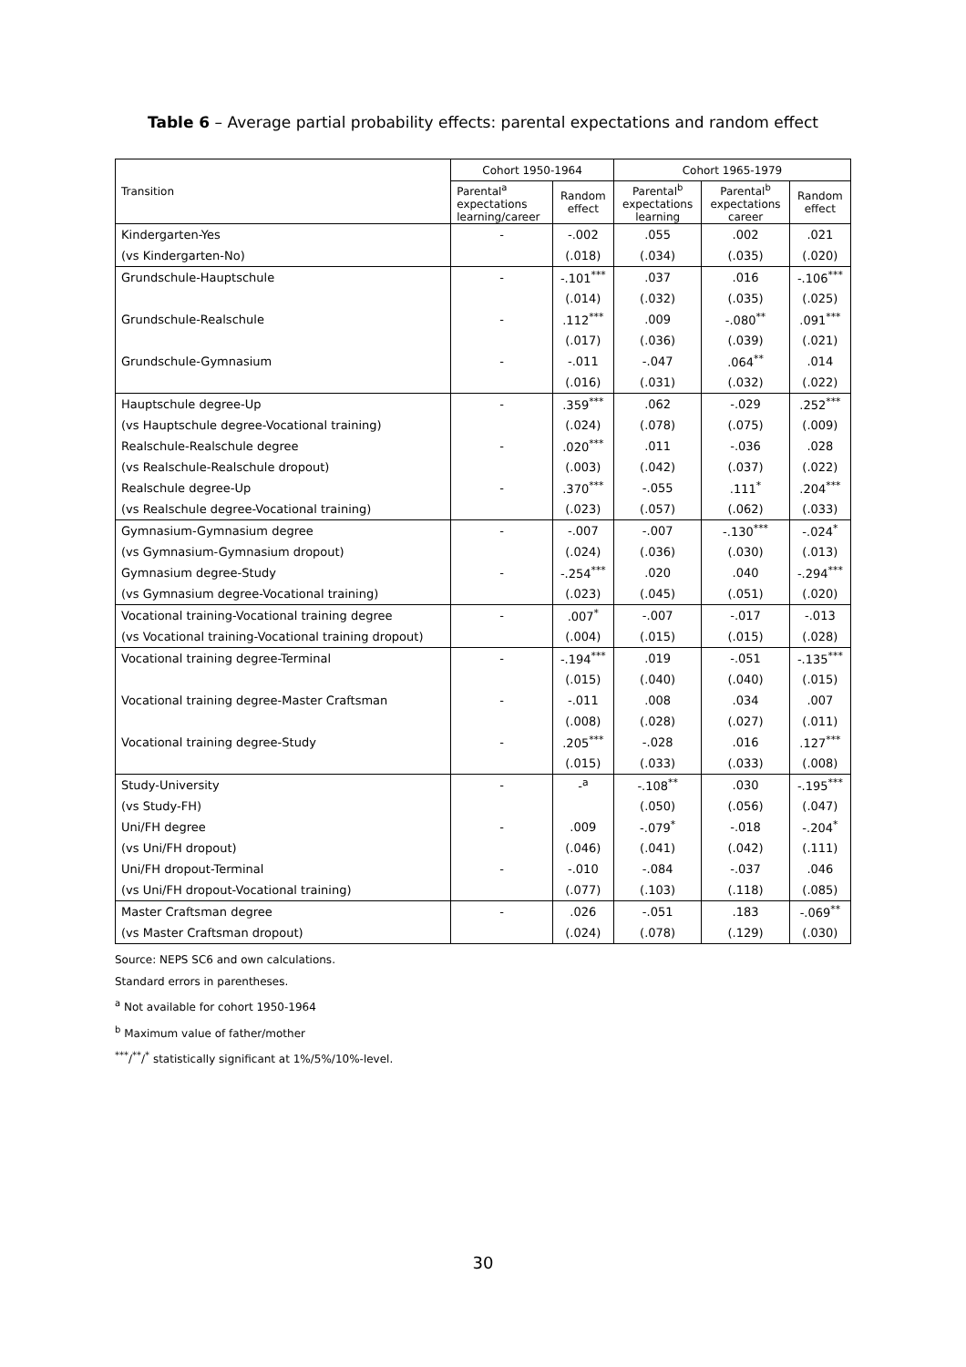Table 6 – Average partial probability effects: parental expectations and random effect
| Transition | Cohort 1950-1964 | | Cohort 1965-1979 | | |
| --- | --- | --- | --- | --- | --- |
| | Parental<sup>a</sup> expectations learning/career | Random effect | Parental<sup>b</sup> expectations learning | Parental<sup>b</sup> expectations career | Random effect |
| Kindergarten-Yes | - | -.002 | .055 | .002 | .021 |
| (vs Kindergarten-No) | | (.018) | (.034) | (.035) | (.020) |
| Grundschule-Hauptschule | - | -.101<sup>***</sup> | .037 | .016 | -.106<sup>***</sup> |
| | | (.014) | (.032) | (.035) | (.025) |
| Grundschule-Realschule | - | .112<sup>***</sup> | .009 | -.080<sup>**</sup> | .091<sup>***</sup> |
| | | (.017) | (.036) | (.039) | (.021) |
| Grundschule-Gymnasium | - | -.011 | -.047 | .064<sup>**</sup> | .014 |
| | | (.016) | (.031) | (.032) | (.022) |
| Hauptschule degree-Up | - | .359<sup>***</sup> | .062 | -.029 | .252<sup>***</sup> |
| (vs Hauptschule degree-Vocational training) | | (.024) | (.078) | (.075) | (.009) |
| Realschule-Realschule degree | - | .020<sup>***</sup> | .011 | -.036 | .028 |
| (vs Realschule-Realschule dropout) | | (.003) | (.042) | (.037) | (.022) |
| Realschule degree-Up | - | .370<sup>***</sup> | -.055 | .111<sup>*</sup> | .204<sup>***</sup> |
| (vs Realschule degree-Vocational training) | | (.023) | (.057) | (.062) | (.033) |
| Gymnasium-Gymnasium degree | - | -.007 | -.007 | -.130<sup>***</sup> | -.024<sup>*</sup> |
| (vs Gymnasium-Gymnasium dropout) | | (.024) | (.036) | (.030) | (.013) |
| Gymnasium degree-Study | - | -.254<sup>***</sup> | .020 | .040 | -.294<sup>***</sup> |
| (vs Gymnasium degree-Vocational training) | | (.023) | (.045) | (.051) | (.020) |
| Vocational training-Vocational training degree | - | .007<sup>*</sup> | -.007 | -.017 | -.013 |
| (vs Vocational training-Vocational training dropout) | | (.004) | (.015) | (.015) | (.028) |
| Vocational training degree-Terminal | - | -.194<sup>***</sup> | .019 | -.051 | -.135<sup>***</sup> |
| | | (.015) | (.040) | (.040) | (.015) |
| Vocational training degree-Master Craftsman | - | -.011 | .008 | .034 | .007 |
| | | (.008) | (.028) | (.027) | (.011) |
| Vocational training degree-Study | - | .205<sup>***</sup> | -.028 | .016 | .127<sup>***</sup> |
| | | (.015) | (.033) | (.033) | (.008) |
| Study-University | - | -<sup>a</sup> | -.108<sup>**</sup> | .030 | -.195<sup>***</sup> |
| (vs Study-FH) | | | (.050) | (.056) | (.047) |
| Uni/FH degree | - | .009 | -.079<sup>*</sup> | -.018 | -.204<sup>*</sup> |
| (vs Uni/FH dropout) | | (.046) | (.041) | (.042) | (.111) |
| Uni/FH dropout-Terminal | - | -.010 | -.084 | -.037 | .046 |
| (vs Uni/FH dropout-Vocational training) | | (.077) | (.103) | (.118) | (.085) |
| Master Craftsman degree | - | .026 | -.051 | .183 | -.069<sup>**</sup> |
| (vs Master Craftsman dropout) | | (.024) | (.078) | (.129) | (.030) |
Source: NEPS SC6 and own calculations.
Standard errors in parentheses.
<sup>a</sup> Not available for cohort 1950-1964
<sup>b</sup> Maximum value of father/mother
<sup>***</sup>/<sup>**</sup>/<sup>*</sup> statistically significant at 1%/5%/10%-level.
30